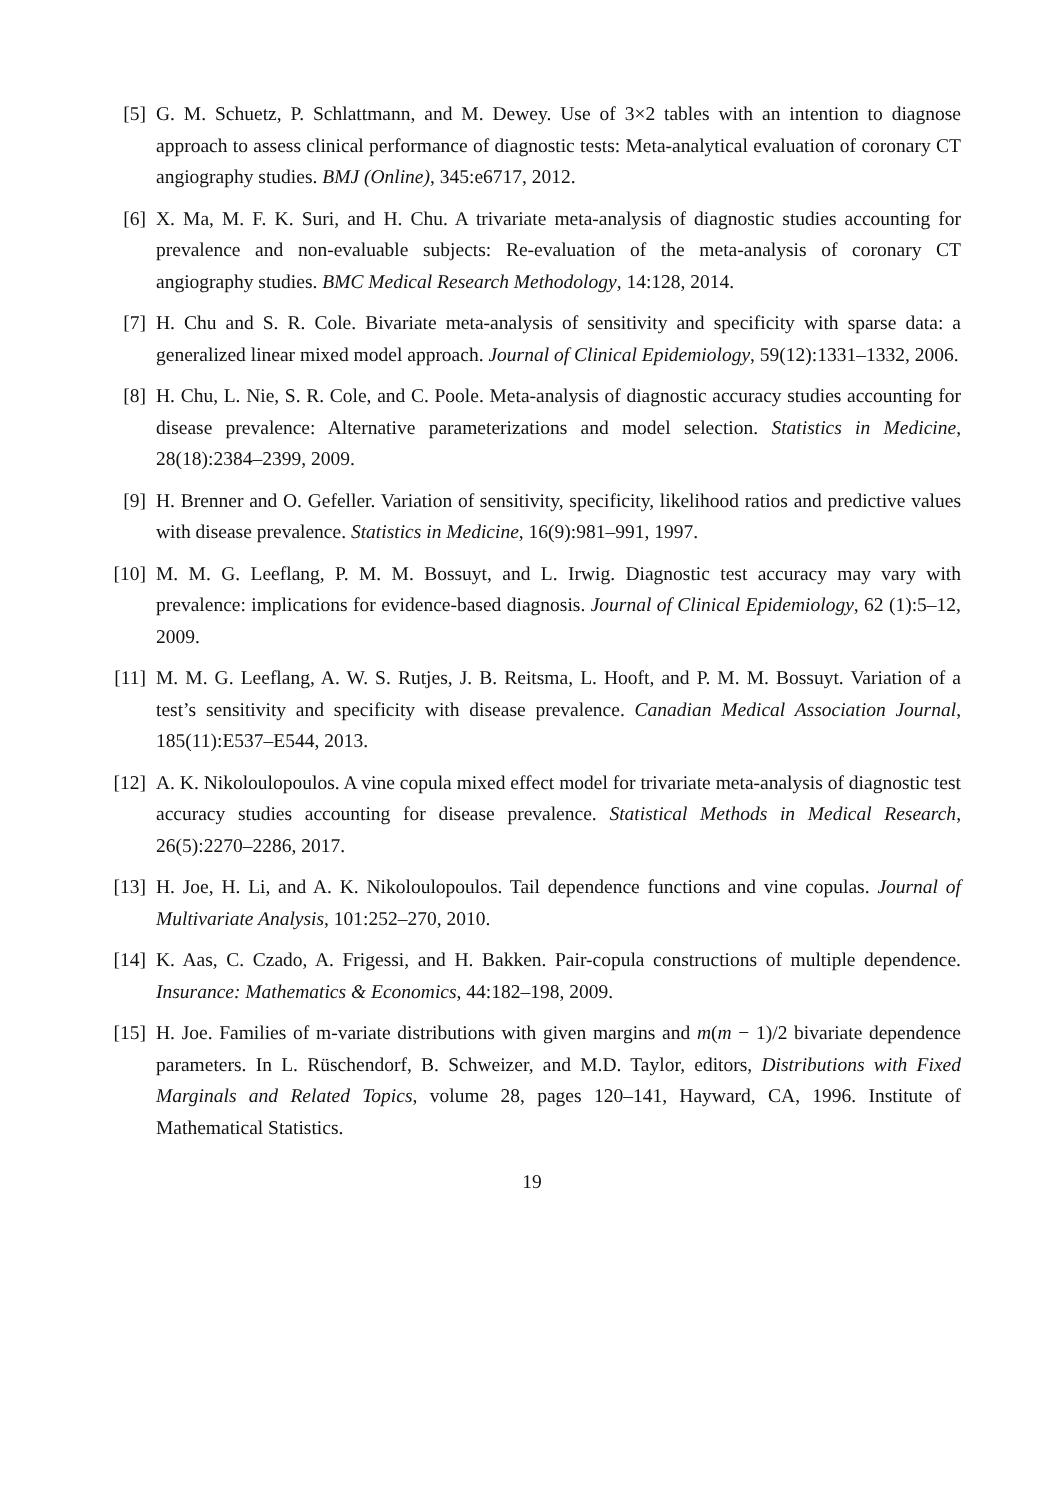[5] G. M. Schuetz, P. Schlattmann, and M. Dewey. Use of 3×2 tables with an intention to diagnose approach to assess clinical performance of diagnostic tests: Meta-analytical evaluation of coronary CT angiography studies. BMJ (Online), 345:e6717, 2012.
[6] X. Ma, M. F. K. Suri, and H. Chu. A trivariate meta-analysis of diagnostic studies accounting for prevalence and non-evaluable subjects: Re-evaluation of the meta-analysis of coronary CT angiography studies. BMC Medical Research Methodology, 14:128, 2014.
[7] H. Chu and S. R. Cole. Bivariate meta-analysis of sensitivity and specificity with sparse data: a generalized linear mixed model approach. Journal of Clinical Epidemiology, 59(12):1331–1332, 2006.
[8] H. Chu, L. Nie, S. R. Cole, and C. Poole. Meta-analysis of diagnostic accuracy studies accounting for disease prevalence: Alternative parameterizations and model selection. Statistics in Medicine, 28(18):2384–2399, 2009.
[9] H. Brenner and O. Gefeller. Variation of sensitivity, specificity, likelihood ratios and predictive values with disease prevalence. Statistics in Medicine, 16(9):981–991, 1997.
[10]
M. M. G. Leeflang, P. M. M. Bossuyt, and L. Irwig. Diagnostic test accuracy may vary with prevalence: implications for evidence-based diagnosis. Journal of Clinical Epidemiology, 62 (1):5–12, 2009.
[11]
M. M. G. Leeflang, A. W. S. Rutjes, J. B. Reitsma, L. Hooft, and P. M. M. Bossuyt. Variation of a test’s sensitivity and specificity with disease prevalence. Canadian Medical Association Journal, 185(11):E537–E544, 2013.
[12]
A. K. Nikoloulopoulos. A vine copula mixed effect model for trivariate meta-analysis of diagnostic test accuracy studies accounting for disease prevalence. Statistical Methods in Medical Research, 26(5):2270–2286, 2017.
[13]
H. Joe, H. Li, and A. K. Nikoloulopoulos. Tail dependence functions and vine copulas. Journal of Multivariate Analysis, 101:252–270, 2010.
[14]
K. Aas, C. Czado, A. Frigessi, and H. Bakken. Pair-copula constructions of multiple dependence. Insurance: Mathematics & Economics, 44:182–198, 2009.
[15]
H. Joe. Families of m-variate distributions with given margins and m(m − 1)/2 bivariate dependence parameters. In L. Rüschendorf, B. Schweizer, and M.D. Taylor, editors, Distributions with Fixed Marginals and Related Topics, volume 28, pages 120–141, Hayward, CA, 1996. Institute of Mathematical Statistics.
19